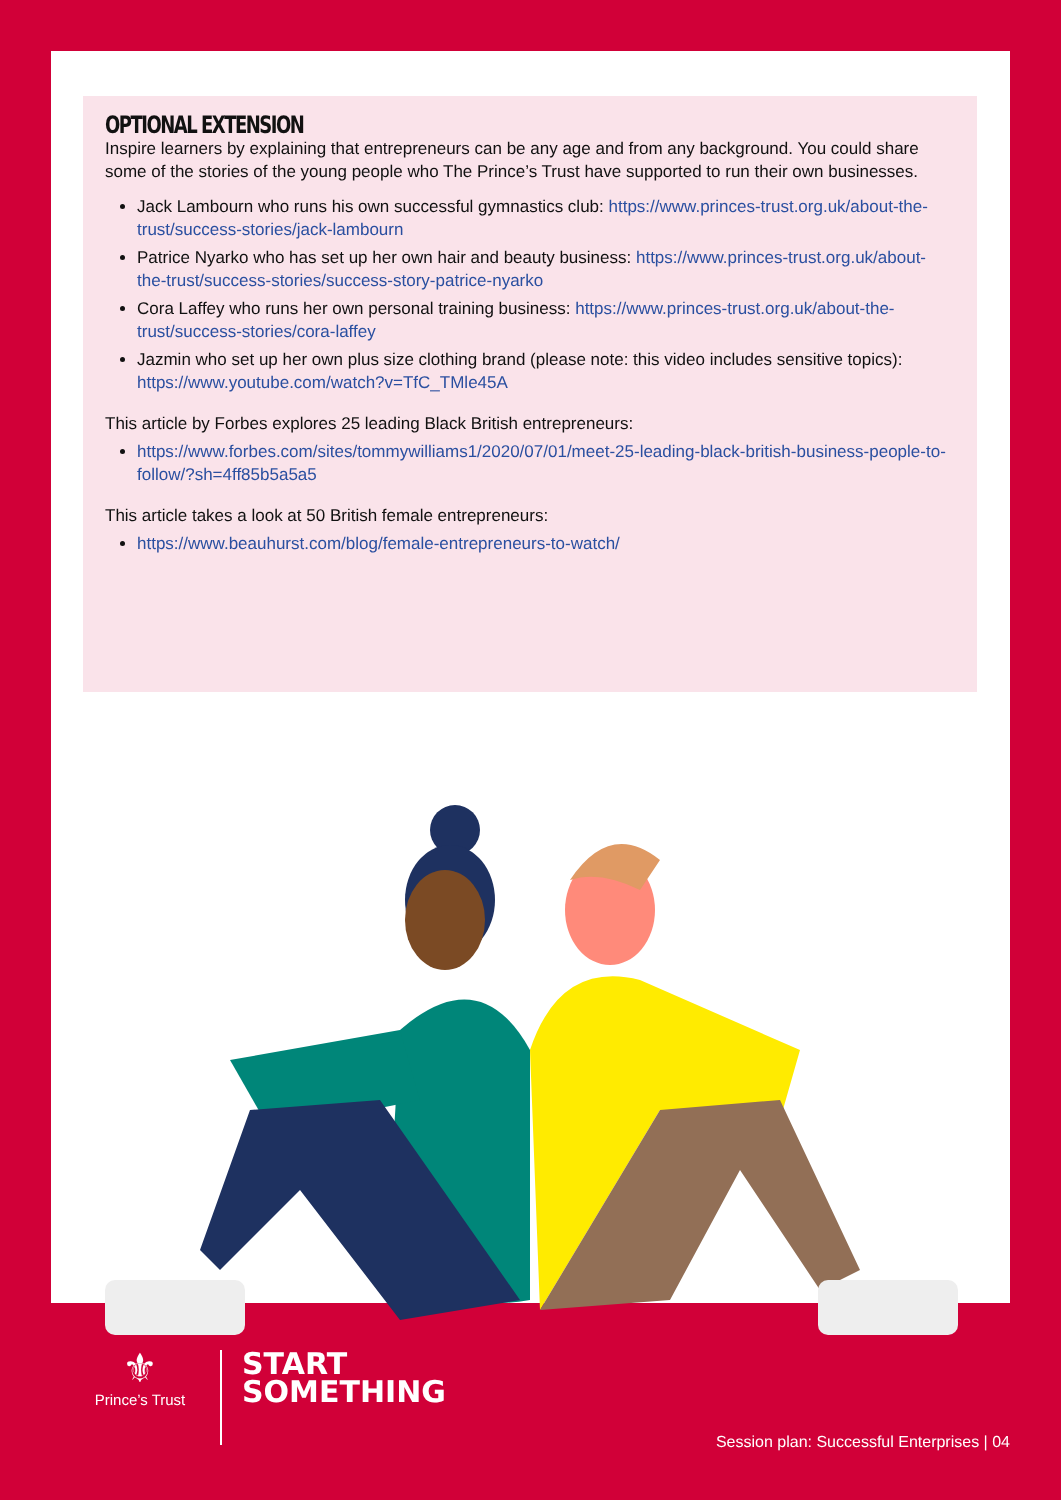OPTIONAL EXTENSION
Inspire learners by explaining that entrepreneurs can be any age and from any background. You could share some of the stories of the young people who The Prince’s Trust have supported to run their own businesses.
Jack Lambourn who runs his own successful gymnastics club: https://www.princes-trust.org.uk/about-the-trust/success-stories/jack-lambourn
Patrice Nyarko who has set up her own hair and beauty business: https://www.princes-trust.org.uk/about-the-trust/success-stories/success-story-patrice-nyarko
Cora Laffey who runs her own personal training business: https://www.princes-trust.org.uk/about-the-trust/success-stories/cora-laffey
Jazmin who set up her own plus size clothing brand (please note: this video includes sensitive topics): https://www.youtube.com/watch?v=TfC_TMle45A
This article by Forbes explores 25 leading Black British entrepreneurs:
https://www.forbes.com/sites/tommywilliams1/2020/07/01/meet-25-leading-black-british-business-people-to-follow/?sh=4ff85b5a5a5
This article takes a look at 50 British female entrepreneurs:
https://www.beauhurst.com/blog/female-entrepreneurs-to-watch/
⚜
Prince’s Trust
START
SOMETHING
Session plan: Successful Enterprises | 04